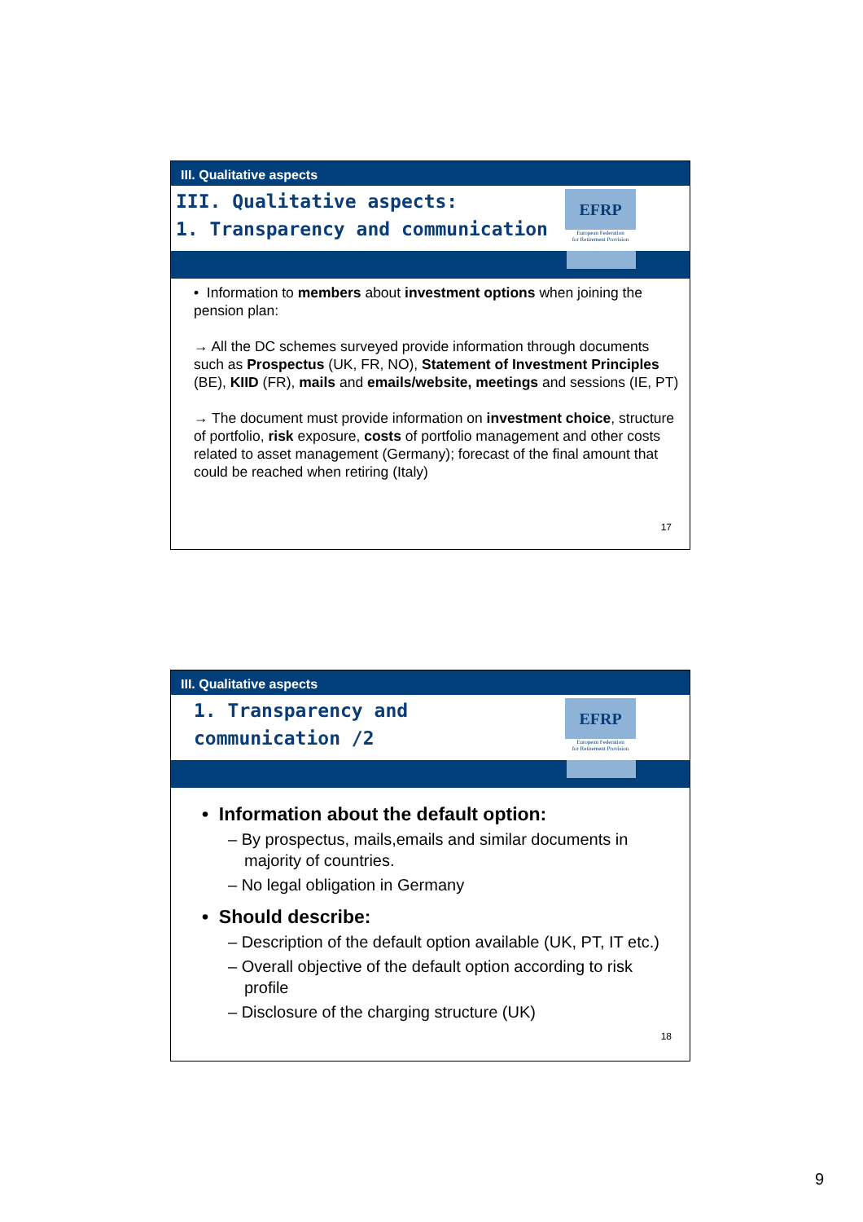III. Qualitative aspects
III. Qualitative aspects:
1. Transparency and communication
EFRP
European Federation
for Retirement Provision
• Information to members about investment options when joining the pension plan:
→ All the DC schemes surveyed provide information through documents such as Prospectus (UK, FR, NO), Statement of Investment Principles (BE), KIID (FR), mails and emails/website, meetings and sessions (IE, PT)
→ The document must provide information on investment choice, structure of portfolio, risk exposure, costs of portfolio management and other costs related to asset management (Germany); forecast of the final amount that could be reached when retiring (Italy)
17
III. Qualitative aspects
1. Transparency and
communication /2
EFRP
European Federation
for Retirement Provision
• Information about the default option:
– By prospectus, mails,emails and similar documents in majority of countries.
– No legal obligation in Germany
• Should describe:
– Description of the default option available (UK, PT, IT etc.)
– Overall objective of the default option according to risk profile
– Disclosure of the charging structure (UK)
18
9